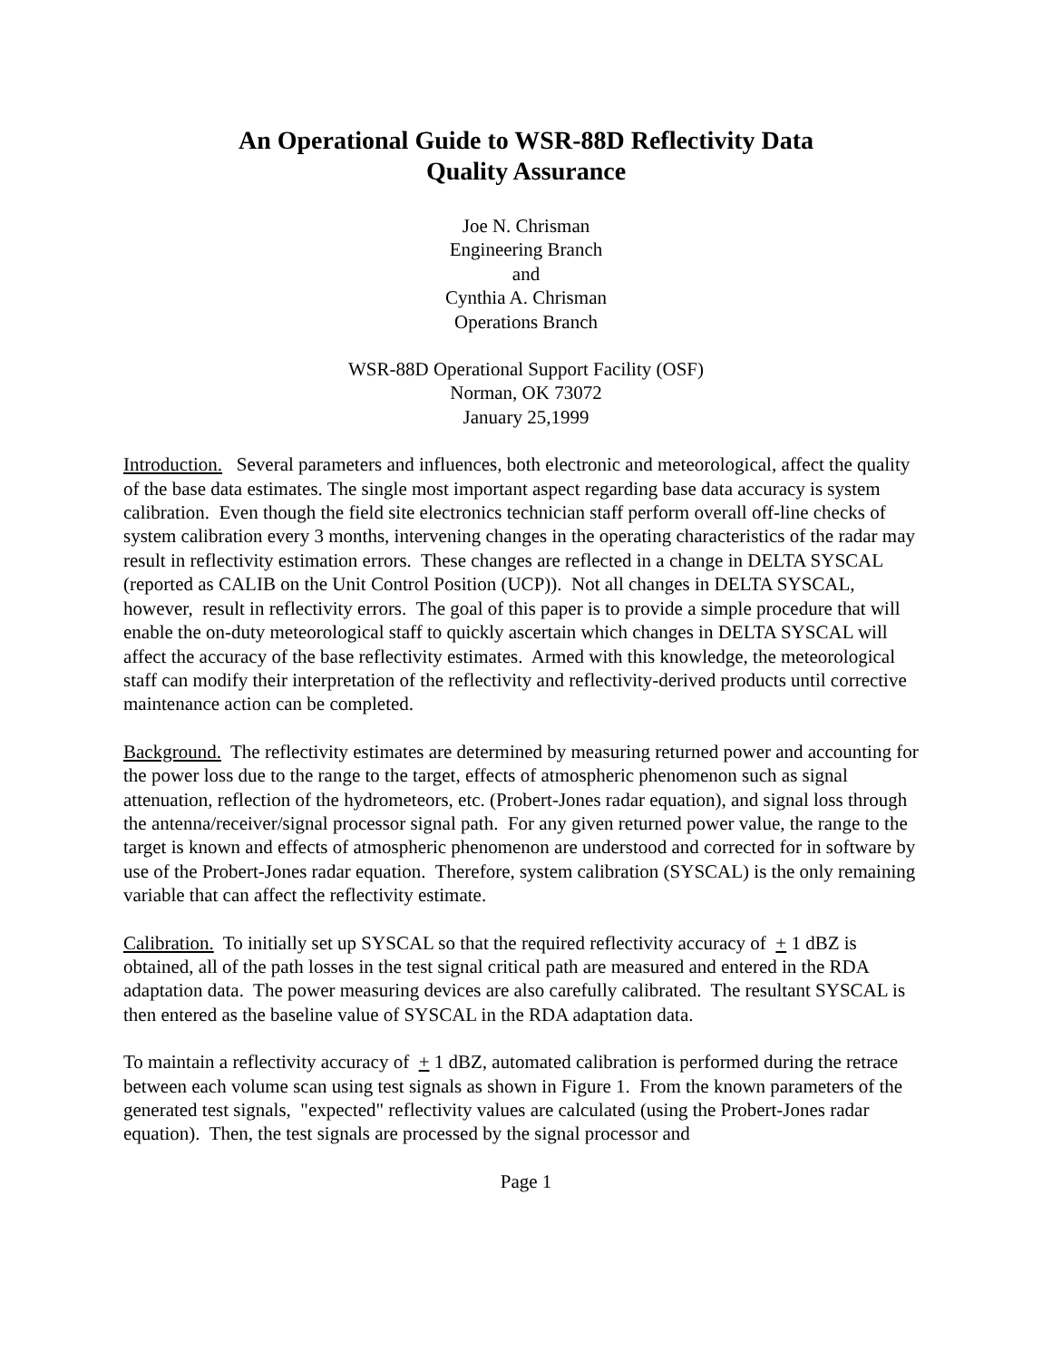An Operational Guide to WSR-88D Reflectivity Data
Quality Assurance
Joe N. Chrisman
Engineering Branch
and
Cynthia A. Chrisman
Operations Branch
WSR-88D Operational Support Facility (OSF)
Norman, OK 73072
January 25,1999
Introduction. Several parameters and influences, both electronic and meteorological, affect the quality of the base data estimates. The single most important aspect regarding base data accuracy is system calibration. Even though the field site electronics technician staff perform overall off-line checks of system calibration every 3 months, intervening changes in the operating characteristics of the radar may result in reflectivity estimation errors. These changes are reflected in a change in DELTA SYSCAL (reported as CALIB on the Unit Control Position (UCP)). Not all changes in DELTA SYSCAL, however, result in reflectivity errors. The goal of this paper is to provide a simple procedure that will enable the on-duty meteorological staff to quickly ascertain which changes in DELTA SYSCAL will affect the accuracy of the base reflectivity estimates. Armed with this knowledge, the meteorological staff can modify their interpretation of the reflectivity and reflectivity-derived products until corrective maintenance action can be completed.
Background. The reflectivity estimates are determined by measuring returned power and accounting for the power loss due to the range to the target, effects of atmospheric phenomenon such as signal attenuation, reflection of the hydrometeors, etc. (Probert-Jones radar equation), and signal loss through the antenna/receiver/signal processor signal path. For any given returned power value, the range to the target is known and effects of atmospheric phenomenon are understood and corrected for in software by use of the Probert-Jones radar equation. Therefore, system calibration (SYSCAL) is the only remaining variable that can affect the reflectivity estimate.
Calibration. To initially set up SYSCAL so that the required reflectivity accuracy of + 1 dBZ is obtained, all of the path losses in the test signal critical path are measured and entered in the RDA adaptation data. The power measuring devices are also carefully calibrated. The resultant SYSCAL is then entered as the baseline value of SYSCAL in the RDA adaptation data.
To maintain a reflectivity accuracy of + 1 dBZ, automated calibration is performed during the retrace between each volume scan using test signals as shown in Figure 1. From the known parameters of the generated test signals, "expected" reflectivity values are calculated (using the Probert-Jones radar equation). Then, the test signals are processed by the signal processor and
Page 1